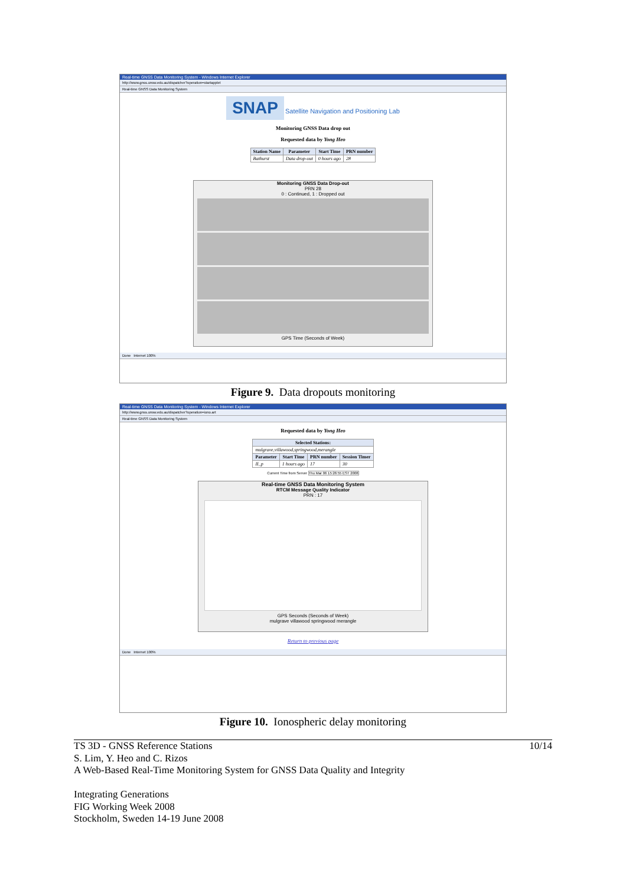Real-time GNSS Data Monitoring System - Windows Internet Explorer
http://www.gnss.unsw.edu.au/dispatcher?operation=startapplet
Real-time GNSS Data Monitoring System
SNAP Satellite Navigation and Positioning Lab
Monitoring GNSS Data drop out
Requested data by Yong Heo
| Station Name | Parameter | Start Time | PRN number |
| --- | --- | --- | --- |
| Bathurst | Data drop-out | 0 hours ago | 28 |
Monitoring GNSS Data Drop-out
PRN 28
0 : Continued, 1 : Dropped out
GPS Time (Seconds of Week)
Done Internet 100%
Figure 9. Data dropouts monitoring
Real-time GNSS Data Monitoring System - Windows Internet Explorer
http://www.gnss.unsw.edu.au/dispatcher?operation=iono.art
Real-time GNSS Data Monitoring System
Requested data by Yong Heo
| Selected Stations: | | | |
| --- | --- | --- | --- |
| mulgrave,villawood,springwood,merangle | | | |
| Parameter | Start Time | PRN number | Session Timer |
| II_p | 1 hours ago | 17 | 30 |
Current Time from Server Thu Mar 06 15:26:55 EST 2008
Real-time GNSS Data Monitoring System
RTCM Message Quality Indicator
PRN : 17
GPS Seconds (Seconds of Week)
mulgrave villawood springwood merangle
Return to previous page
Done Internet 100%
Figure 10. Ionospheric delay monitoring
10/14 TS 3D - GNSS Reference Stations
S. Lim, Y. Heo and C. Rizos
A Web-Based Real-Time Monitoring System for GNSS Data Quality and Integrity
Integrating Generations
FIG Working Week 2008
Stockholm, Sweden 14-19 June 2008